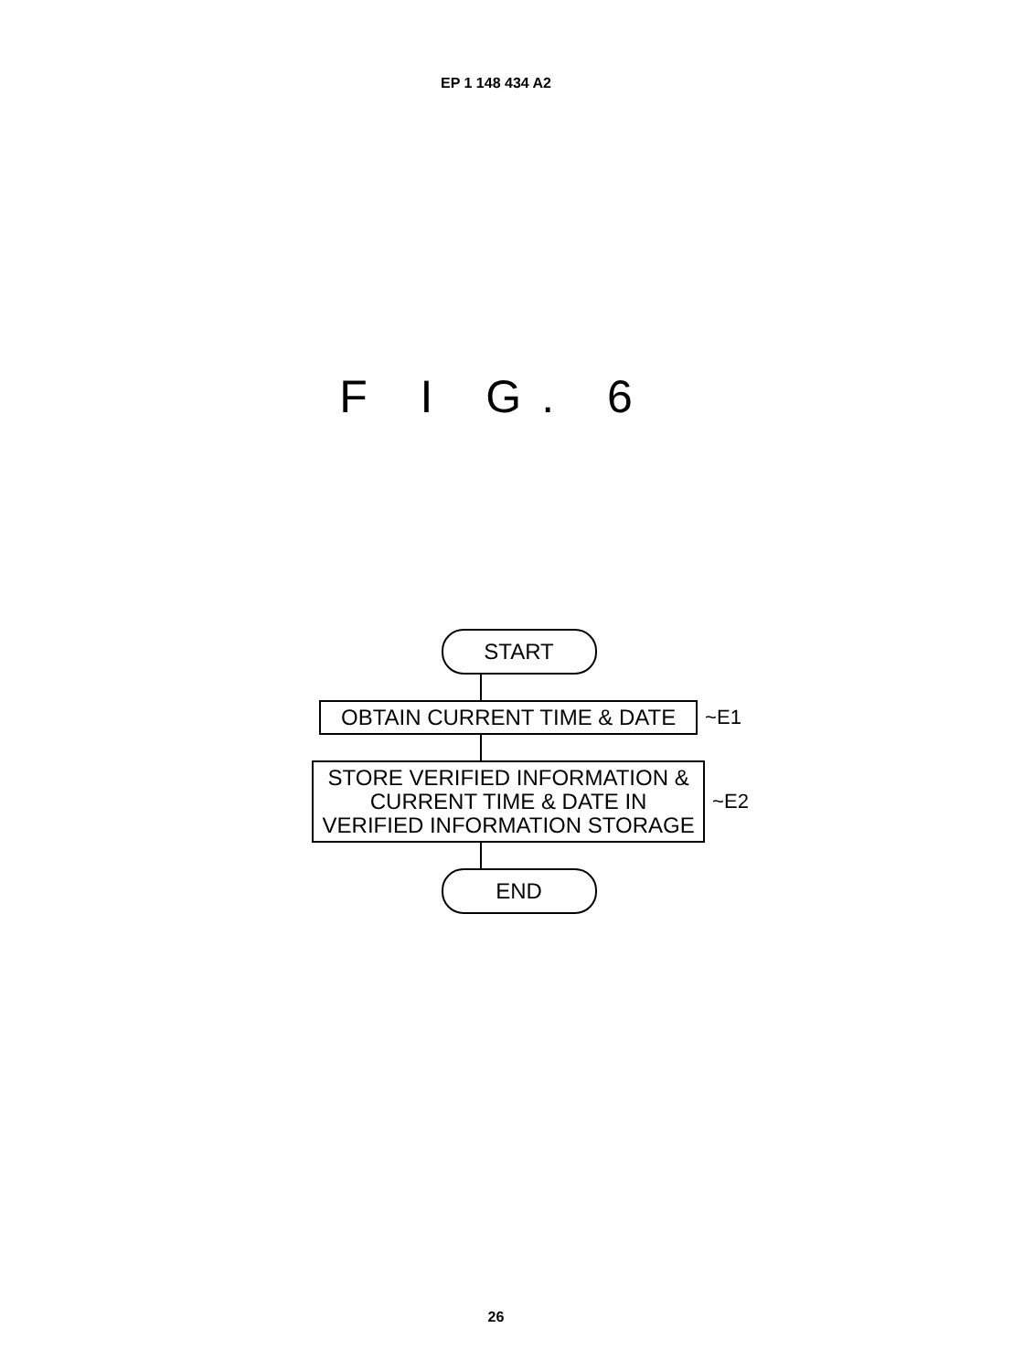EP 1 148 434 A2
F I G. 6
START
OBTAIN CURRENT TIME & DATE
~E1
STORE VERIFIED INFORMATION &
CURRENT TIME & DATE IN
VERIFIED INFORMATION STORAGE
~E2
END
26